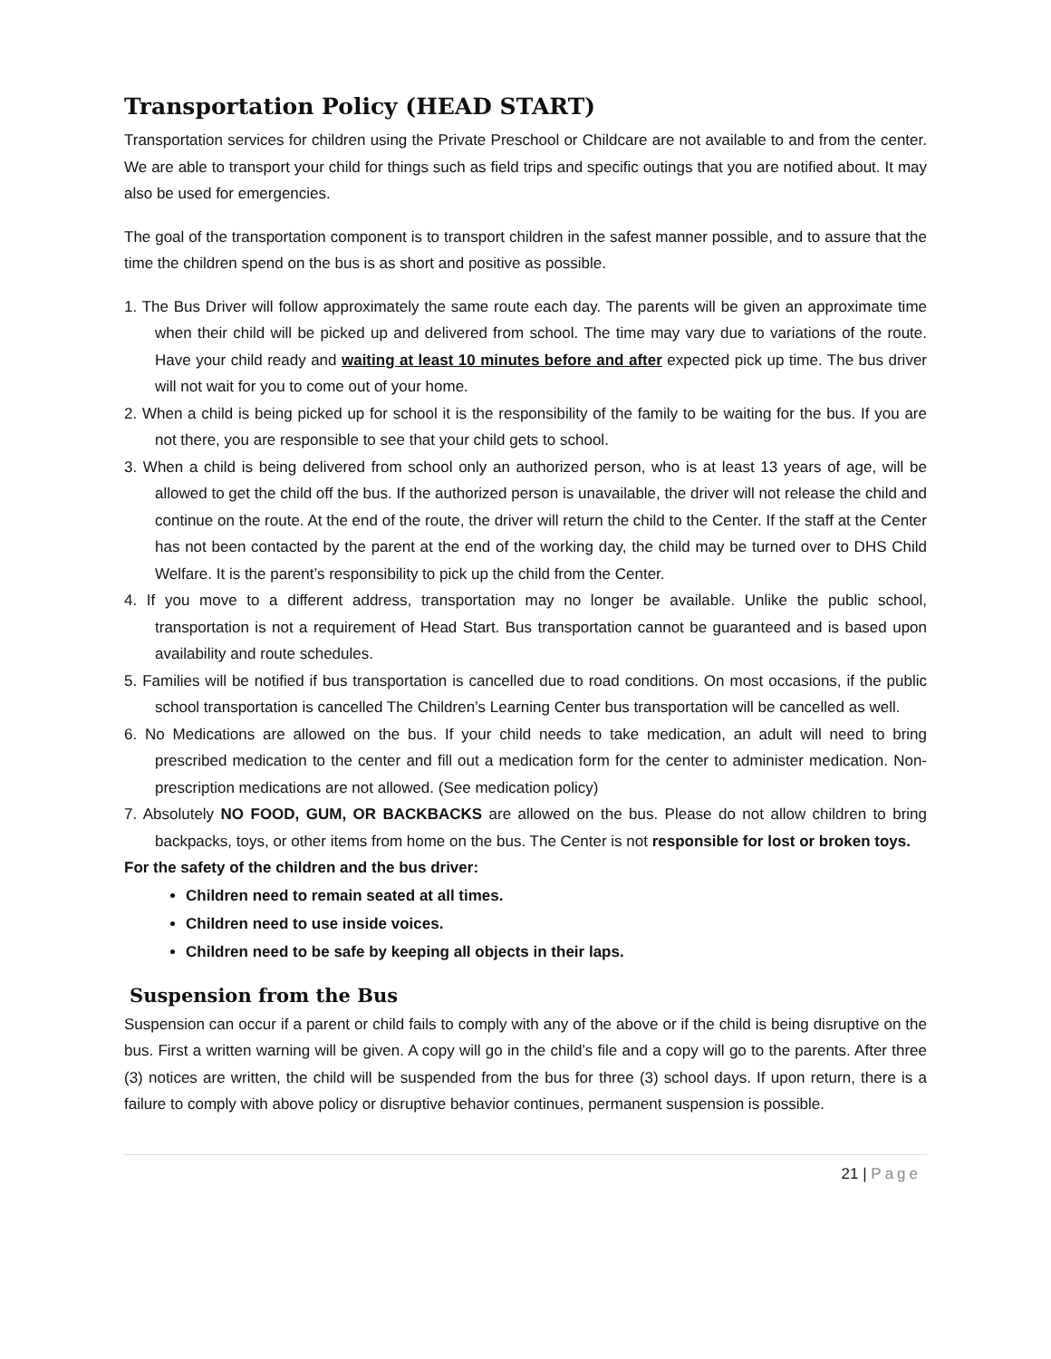Transportation Policy (HEAD START)
Transportation services for children using the Private Preschool or Childcare are not available to and from the center. We are able to transport your child for things such as field trips and specific outings that you are notified about. It may also be used for emergencies.
The goal of the transportation component is to transport children in the safest manner possible, and to assure that the time the children spend on the bus is as short and positive as possible.
1. The Bus Driver will follow approximately the same route each day. The parents will be given an approximate time when their child will be picked up and delivered from school. The time may vary due to variations of the route. Have your child ready and waiting at least 10 minutes before and after expected pick up time. The bus driver will not wait for you to come out of your home.
2. When a child is being picked up for school it is the responsibility of the family to be waiting for the bus. If you are not there, you are responsible to see that your child gets to school.
3. When a child is being delivered from school only an authorized person, who is at least 13 years of age, will be allowed to get the child off the bus. If the authorized person is unavailable, the driver will not release the child and continue on the route. At the end of the route, the driver will return the child to the Center. If the staff at the Center has not been contacted by the parent at the end of the working day, the child may be turned over to DHS Child Welfare. It is the parent’s responsibility to pick up the child from the Center.
4. If you move to a different address, transportation may no longer be available. Unlike the public school, transportation is not a requirement of Head Start. Bus transportation cannot be guaranteed and is based upon availability and route schedules.
5. Families will be notified if bus transportation is cancelled due to road conditions. On most occasions, if the public school transportation is cancelled The Children’s Learning Center bus transportation will be cancelled as well.
6. No Medications are allowed on the bus. If your child needs to take medication, an adult will need to bring prescribed medication to the center and fill out a medication form for the center to administer medication. Non-prescription medications are not allowed. (See medication policy)
7. Absolutely NO FOOD, GUM, OR BACKBACKS are allowed on the bus. Please do not allow children to bring backpacks, toys, or other items from home on the bus. The Center is not responsible for lost or broken toys.
For the safety of the children and the bus driver:
Children need to remain seated at all times.
Children need to use inside voices.
Children need to be safe by keeping all objects in their laps.
Suspension from the Bus
Suspension can occur if a parent or child fails to comply with any of the above or if the child is being disruptive on the bus. First a written warning will be given. A copy will go in the child’s file and a copy will go to the parents. After three (3) notices are written, the child will be suspended from the bus for three (3) school days. If upon return, there is a failure to comply with above policy or disruptive behavior continues, permanent suspension is possible.
21 | Page